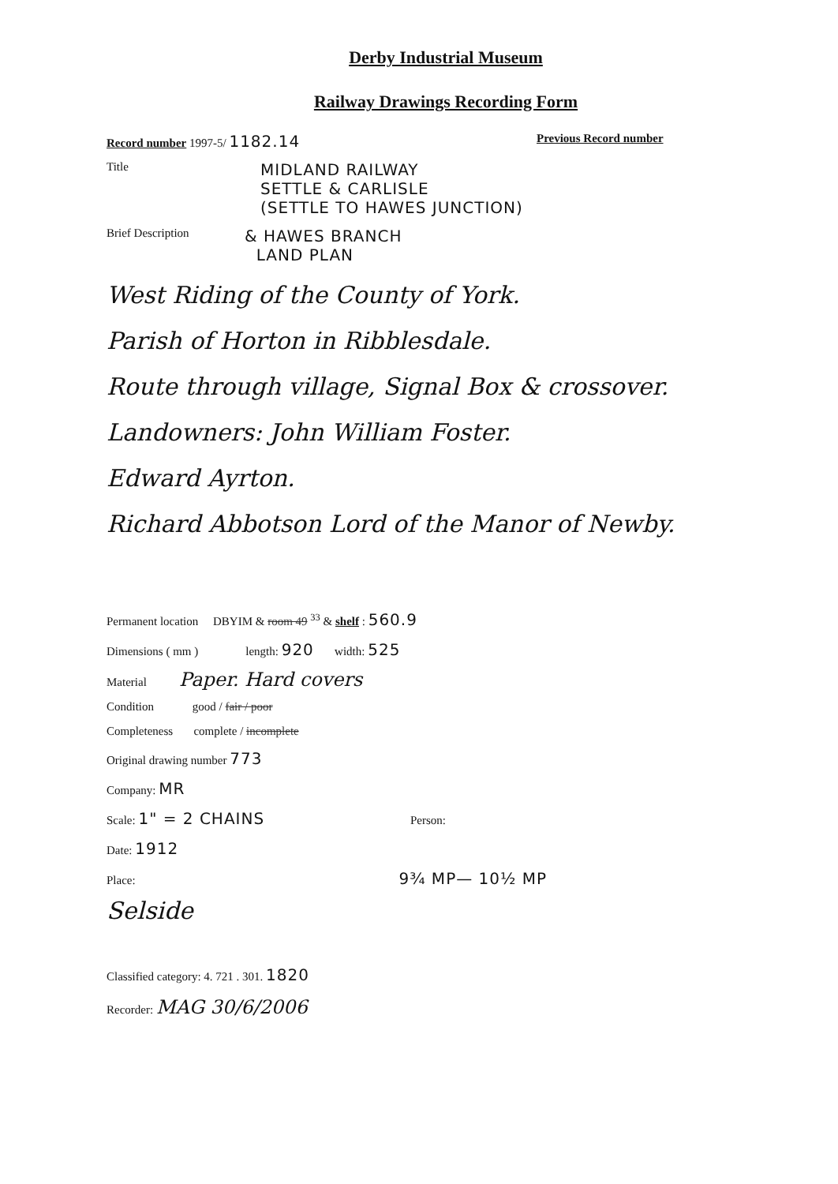Derby Industrial Museum
Railway Drawings Recording Form
Record number 1997-5/ 1182.14 Previous Record number
Title MIDLAND RAILWAY
SETTLE & CARLISLE
(SETTLE TO HAWES JUNCTION)
Brief Description & HAWES BRANCH
LAND PLAN
West Riding of the County of York.
Parish of Horton in Ribblesdale.
Route through village, Signal Box & crossover.
Landowners: John William Foster.
Edward Ayrton.
Richard Abbotson Lord of the Manor of Newby.
Permanent location DBYIM & room 49 <sup>33</sup> & shelf : 560.9
Dimensions ( mm ) length: 920 width: 525
Material Paper. Hard covers
Condition good / fair / poor
Completeness complete / incomplete
Original drawing number 773
Company: MR
Scale: 1" = 2 CHAINS Person:
Date: 1912
Place: 9¾ MP— 10½ MP
Selside
Classified category: 4. 721 . 301. 1820
Recorder: MAG 30/6/2006